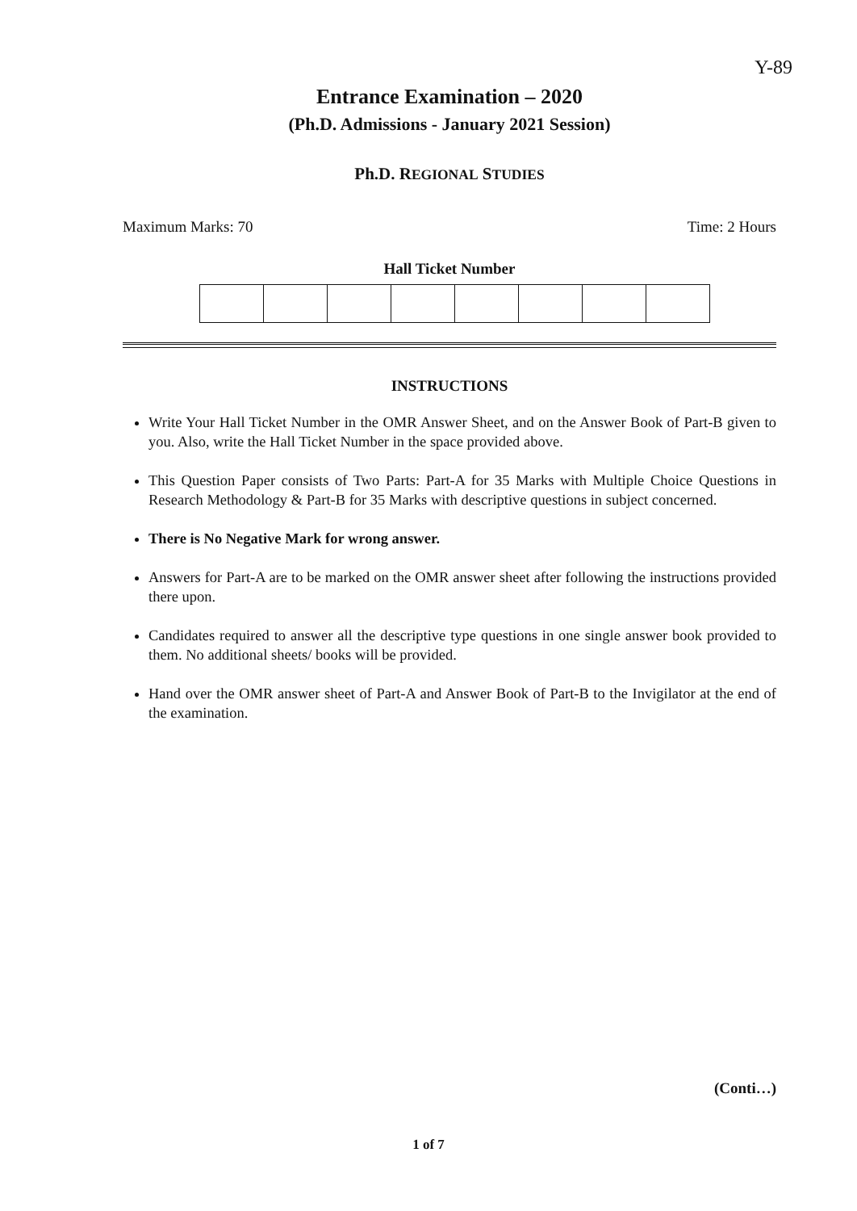Y-89
Entrance Examination – 2020
(Ph.D. Admissions - January 2021 Session)
Ph.D. REGIONAL STUDIES
Maximum Marks: 70 Time: 2 Hours
Hall Ticket Number
INSTRUCTIONS
Write Your Hall Ticket Number in the OMR Answer Sheet, and on the Answer Book of Part-B given to you. Also, write the Hall Ticket Number in the space provided above.
This Question Paper consists of Two Parts: Part-A for 35 Marks with Multiple Choice Questions in Research Methodology & Part-B for 35 Marks with descriptive questions in subject concerned.
There is No Negative Mark for wrong answer.
Answers for Part-A are to be marked on the OMR answer sheet after following the instructions provided there upon.
Candidates required to answer all the descriptive type questions in one single answer book provided to them. No additional sheets/ books will be provided.
Hand over the OMR answer sheet of Part-A and Answer Book of Part-B to the Invigilator at the end of the examination.
(Conti…)
1 of 7